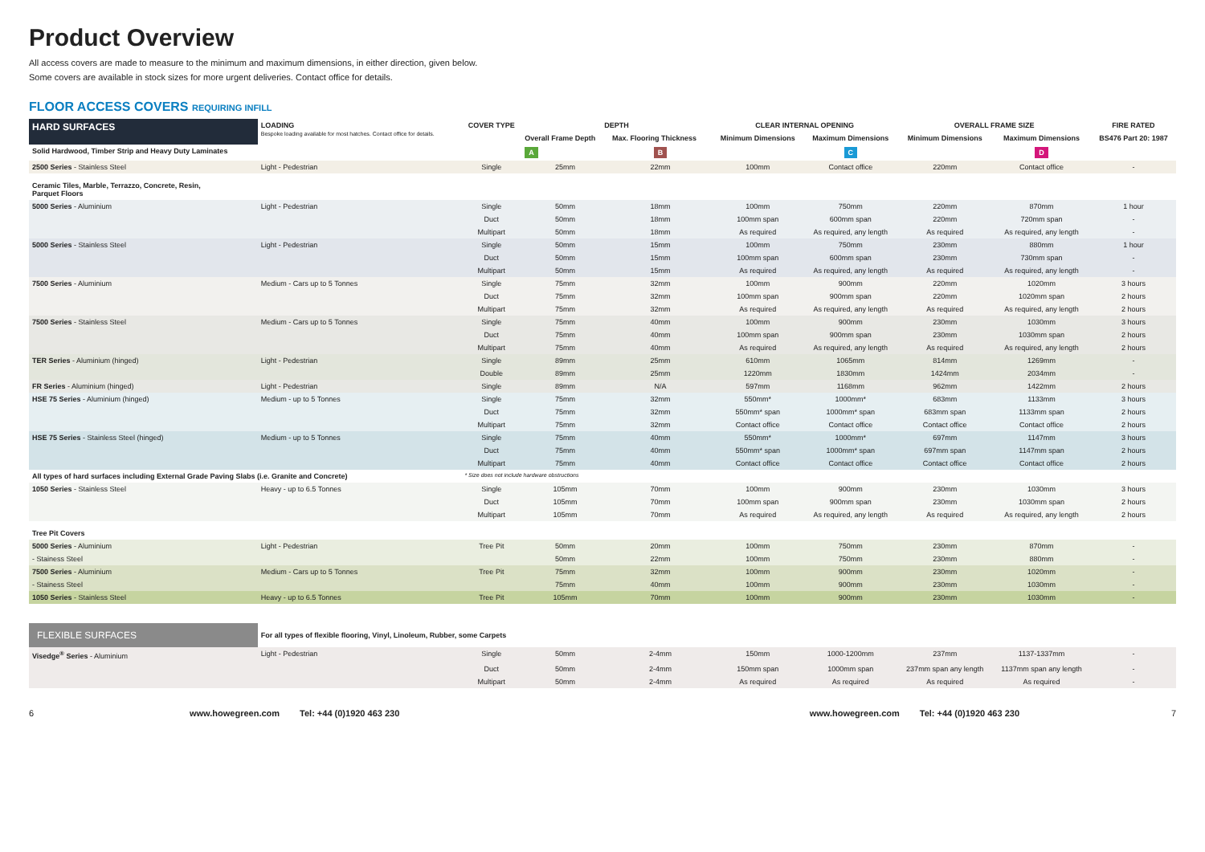Product Overview
All access covers are made to measure to the minimum and maximum dimensions, in either direction, given below.
Some covers are available in stock sizes for more urgent deliveries. Contact office for details.
FLOOR ACCESS COVERS REQUIRING INFILL
| HARD SURFACES | LOADING Bespoke loading available for most hatches. Contact office for details. | COVER TYPE | DEPTH | | CLEAR INTERNAL OPENING | | OVERALL FRAME SIZE | | FIRE RATED |
| --- | --- | --- | --- | --- | --- | --- | --- | --- | --- |
| | | | Overall Frame Depth | Max. Flooring Thickness | Minimum Dimensions | Maximum Dimensions | Minimum Dimensions | Maximum Dimensions | BS476 Part 20: 1987 |
| Solid Hardwood, Timber Strip and Heavy Duty Laminates | | | A | B | | C | | D | |
| 2500 Series - Stainless Steel | Light - Pedestrian | Single | 25mm | 22mm | 100mm | Contact office | 220mm | Contact office | - |
| Ceramic Tiles, Marble, Terrazzo, Concrete, Resin, Parquet Floors | | | | | | | | | |
| 5000 Series - Aluminium | Light - Pedestrian | Single | 50mm | 18mm | 100mm | 750mm | 220mm | 870mm | 1 hour |
| | | Duct | 50mm | 18mm | 100mm span | 600mm span | 220mm | 720mm span | - |
| | | Multipart | 50mm | 18mm | As required | As required, any length | As required | As required, any length | - |
| 5000 Series - Stainless Steel | Light - Pedestrian | Single | 50mm | 15mm | 100mm | 750mm | 230mm | 880mm | 1 hour |
| | | Duct | 50mm | 15mm | 100mm span | 600mm span | 230mm | 730mm span | - |
| | | Multipart | 50mm | 15mm | As required | As required, any length | As required | As required, any length | - |
| 7500 Series - Aluminium | Medium - Cars up to 5 Tonnes | Single | 75mm | 32mm | 100mm | 900mm | 220mm | 1020mm | 3 hours |
| | | Duct | 75mm | 32mm | 100mm span | 900mm span | 220mm | 1020mm span | 2 hours |
| | | Multipart | 75mm | 32mm | As required | As required, any length | As required | As required, any length | 2 hours |
| 7500 Series - Stainless Steel | Medium - Cars up to 5 Tonnes | Single | 75mm | 40mm | 100mm | 900mm | 230mm | 1030mm | 3 hours |
| | | Duct | 75mm | 40mm | 100mm span | 900mm span | 230mm | 1030mm span | 2 hours |
| | | Multipart | 75mm | 40mm | As required | As required, any length | As required | As required, any length | 2 hours |
| TER Series - Aluminium (hinged) | Light - Pedestrian | Single | 89mm | 25mm | 610mm | 1065mm | 814mm | 1269mm | - |
| | | Double | 89mm | 25mm | 1220mm | 1830mm | 1424mm | 2034mm | - |
| FR Series - Aluminium (hinged) | Light - Pedestrian | Single | 89mm | N/A | 597mm | 1168mm | 962mm | 1422mm | 2 hours |
| HSE 75 Series - Aluminium (hinged) | Medium - up to 5 Tonnes | Single | 75mm | 32mm | 550mm* | 1000mm* | 683mm | 1133mm | 3 hours |
| | | Duct | 75mm | 32mm | 550mm* span | 1000mm* span | 683mm span | 1133mm span | 2 hours |
| | | Multipart | 75mm | 32mm | Contact office | Contact office | Contact office | Contact office | 2 hours |
| HSE 75 Series - Stainless Steel (hinged) | Medium - up to 5 Tonnes | Single | 75mm | 40mm | 550mm* | 1000mm* | 697mm | 1147mm | 3 hours |
| | | Duct | 75mm | 40mm | 550mm* span | 1000mm* span | 697mm span | 1147mm span | 2 hours |
| | | Multipart | 75mm | 40mm | Contact office | Contact office | Contact office | Contact office | 2 hours |
| All types of hard surfaces including External Grade Paving Slabs (i.e. Granite and Concrete) | | * Size does not include hardware obstructions | | | | | | | |
| 1050 Series - Stainless Steel | Heavy - up to 6.5 Tonnes | Single | 105mm | 70mm | 100mm | 900mm | 230mm | 1030mm | 3 hours |
| | | Duct | 105mm | 70mm | 100mm span | 900mm span | 230mm | 1030mm span | 2 hours |
| | | Multipart | 105mm | 70mm | As required | As required, any length | As required | As required, any length | 2 hours |
| Tree Pit Covers | | | | | | | | | |
| 5000 Series - Aluminium | Light - Pedestrian | Tree Pit | 50mm | 20mm | 100mm | 750mm | 230mm | 870mm | - |
| - Stainess Steel | | | 50mm | 22mm | 100mm | 750mm | 230mm | 880mm | - |
| 7500 Series - Aluminium | Medium - Cars up to 5 Tonnes | Tree Pit | 75mm | 32mm | 100mm | 900mm | 230mm | 1020mm | - |
| - Stainess Steel | | | 75mm | 40mm | 100mm | 900mm | 230mm | 1030mm | - |
| 1050 Series - Stainless Steel | Heavy - up to 6.5 Tonnes | Tree Pit | 105mm | 70mm | 100mm | 900mm | 230mm | 1030mm | - |
| FLEXIBLE SURFACES | For all types of flexible flooring, Vinyl, Linoleum, Rubber, some Carpets | | | | | | | | |
| Visedge<sup>®</sup> Series - Aluminium | Light - Pedestrian | Single | 50mm | 2-4mm | 150mm | 1000-1200mm | 237mm | 1137-1337mm | - |
| | | Duct | 50mm | 2-4mm | 150mm span | 1000mm span | 237mm span any length | 1137mm span any length | - |
| | | Multipart | 50mm | 2-4mm | As required | As required | As required | As required | - |
6 www.howegreen.com Tel: +44 (0)1920 463 230 www.howegreen.com Tel: +44 (0)1920 463 230 7